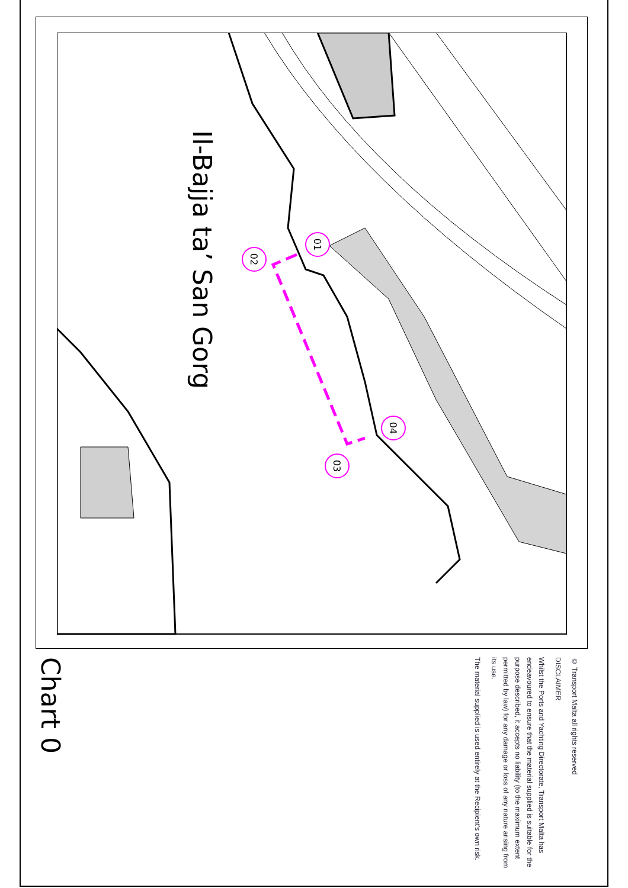01
02
03
04
Il-Bajja ta’ San Gorg
Chart 0
© Transport Malta all rights reserved
DISCLAIMER
Whilst the Ports and Yachting Directorate, Transport Malta has endeavoured to ensure that the material supplied is suitable for the purpose described, it accepts no liability (to the maximum extent permitted by law) for any damage or loss of any nature arising from its use.
The material supplied is used entirely at the Recipient’s own risk.